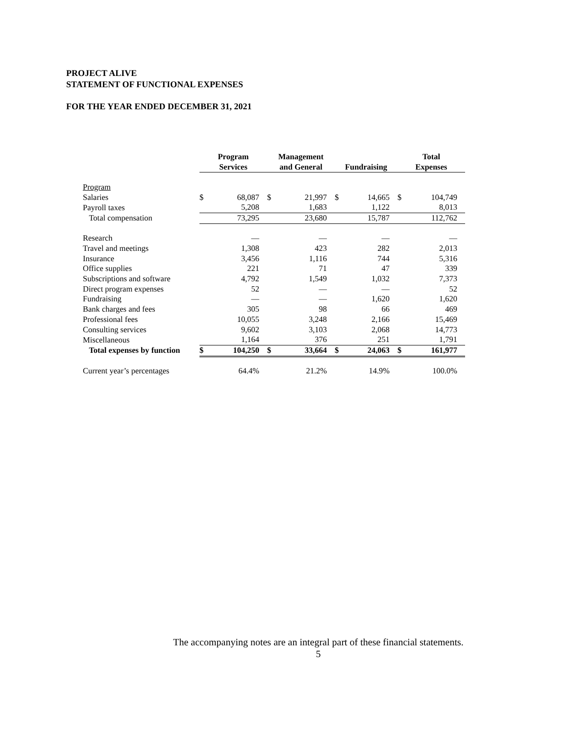PROJECT ALIVE
STATEMENT OF FUNCTIONAL EXPENSES
FOR THE YEAR ENDED DECEMBER 31, 2021
| | Program Services | | Management and General | | Fundraising | | Total Expenses | |
| --- | --- | --- | --- | --- | --- | --- | --- | --- |
| Program | | | | | | | | |
| Salaries | $ | 68,087 | $ | 21,997 | $ | 14,665 | $ | 104,749 |
| Payroll taxes | | 5,208 | | 1,683 | | 1,122 | | 8,013 |
| Total compensation | | 73,295 | | 23,680 | | 15,787 | | 112,762 |
| Research | | — | | — | | — | | — |
| Travel and meetings | | 1,308 | | 423 | | 282 | | 2,013 |
| Insurance | | 3,456 | | 1,116 | | 744 | | 5,316 |
| Office supplies | | 221 | | 71 | | 47 | | 339 |
| Subscriptions and software | | 4,792 | | 1,549 | | 1,032 | | 7,373 |
| Direct program expenses | | 52 | | — | | — | | 52 |
| Fundraising | | — | | — | | 1,620 | | 1,620 |
| Bank charges and fees | | 305 | | 98 | | 66 | | 469 |
| Professional fees | | 10,055 | | 3,248 | | 2,166 | | 15,469 |
| Consulting services | | 9,602 | | 3,103 | | 2,068 | | 14,773 |
| Miscellaneous | | 1,164 | | 376 | | 251 | | 1,791 |
| Total expenses by function | $ | 104,250 | $ | 33,664 | $ | 24,063 | $ | 161,977 |
| Current year’s percentages | | 64.4% | | 21.2% | | 14.9% | | 100.0% |
The accompanying notes are an integral part of these financial statements.
5